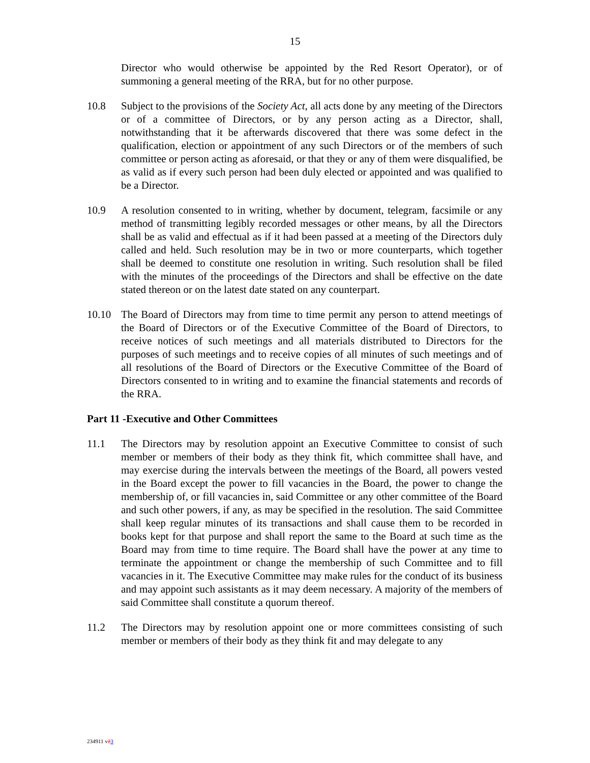15
Director who would otherwise be appointed by the Red Resort Operator), or of summoning a general meeting of the RRA, but for no other purpose.
10.8 Subject to the provisions of the Society Act, all acts done by any meeting of the Directors or of a committee of Directors, or by any person acting as a Director, shall, notwithstanding that it be afterwards discovered that there was some defect in the qualification, election or appointment of any such Directors or of the members of such committee or person acting as aforesaid, or that they or any of them were disqualified, be as valid as if every such person had been duly elected or appointed and was qualified to be a Director.
10.9 A resolution consented to in writing, whether by document, telegram, facsimile or any method of transmitting legibly recorded messages or other means, by all the Directors shall be as valid and effectual as if it had been passed at a meeting of the Directors duly called and held. Such resolution may be in two or more counterparts, which together shall be deemed to constitute one resolution in writing. Such resolution shall be filed with the minutes of the proceedings of the Directors and shall be effective on the date stated thereon or on the latest date stated on any counterpart.
10.10 The Board of Directors may from time to time permit any person to attend meetings of the Board of Directors or of the Executive Committee of the Board of Directors, to receive notices of such meetings and all materials distributed to Directors for the purposes of such meetings and to receive copies of all minutes of such meetings and of all resolutions of the Board of Directors or the Executive Committee of the Board of Directors consented to in writing and to examine the financial statements and records of the RRA.
Part 11 -Executive and Other Committees
11.1 The Directors may by resolution appoint an Executive Committee to consist of such member or members of their body as they think fit, which committee shall have, and may exercise during the intervals between the meetings of the Board, all powers vested in the Board except the power to fill vacancies in the Board, the power to change the membership of, or fill vacancies in, said Committee or any other committee of the Board and such other powers, if any, as may be specified in the resolution. The said Committee shall keep regular minutes of its transactions and shall cause them to be recorded in books kept for that purpose and shall report the same to the Board at such time as the Board may from time to time require. The Board shall have the power at any time to terminate the appointment or change the membership of such Committee and to fill vacancies in it. The Executive Committee may make rules for the conduct of its business and may appoint such assistants as it may deem necessary. A majority of the members of said Committee shall constitute a quorum thereof.
11.2 The Directors may by resolution appoint one or more committees consisting of such member or members of their body as they think fit and may delegate to any
234911 v23